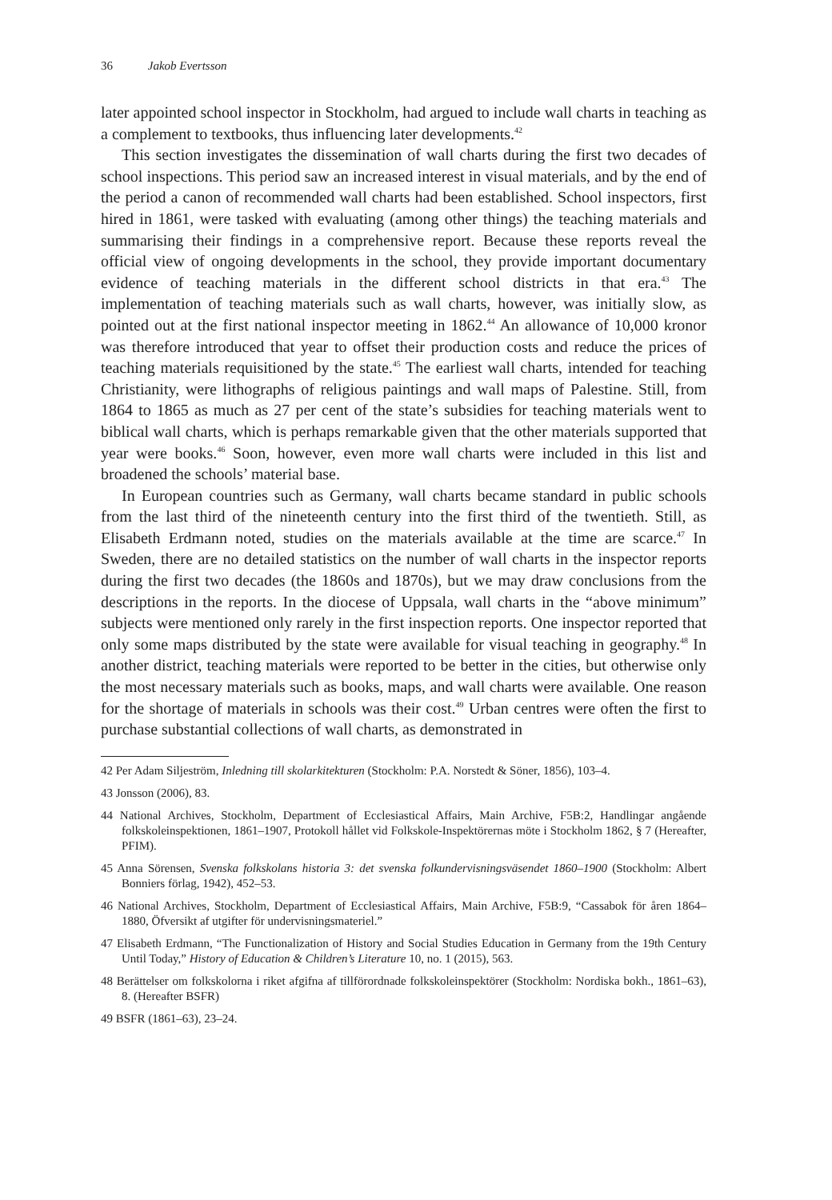36 Jakob Evertsson
later appointed school inspector in Stockholm, had argued to include wall charts in teaching as a complement to textbooks, thus influencing later developments.<sup>42</sup>
This section investigates the dissemination of wall charts during the first two decades of school inspections. This period saw an increased interest in visual materials, and by the end of the period a canon of recommended wall charts had been established. School inspectors, first hired in 1861, were tasked with evaluating (among other things) the teaching materials and summarising their findings in a comprehensive report. Because these reports reveal the official view of ongoing developments in the school, they provide important documentary evidence of teaching materials in the different school districts in that era.<sup>43</sup> The implementation of teaching materials such as wall charts, however, was initially slow, as pointed out at the first national inspector meeting in 1862.<sup>44</sup> An allowance of 10,000 kronor was therefore introduced that year to offset their production costs and reduce the prices of teaching materials requisitioned by the state.<sup>45</sup> The earliest wall charts, intended for teaching Christianity, were lithographs of religious paintings and wall maps of Palestine. Still, from 1864 to 1865 as much as 27 per cent of the state’s subsidies for teaching materials went to biblical wall charts, which is perhaps remarkable given that the other materials supported that year were books.<sup>46</sup> Soon, however, even more wall charts were included in this list and broadened the schools’ material base.
In European countries such as Germany, wall charts became standard in public schools from the last third of the nineteenth century into the first third of the twentieth. Still, as Elisabeth Erdmann noted, studies on the materials available at the time are scarce.<sup>47</sup> In Sweden, there are no detailed statistics on the number of wall charts in the inspector reports during the first two decades (the 1860s and 1870s), but we may draw conclusions from the descriptions in the reports. In the diocese of Uppsala, wall charts in the “above minimum” subjects were mentioned only rarely in the first inspection reports. One inspector reported that only some maps distributed by the state were available for visual teaching in geography.<sup>48</sup> In another district, teaching materials were reported to be better in the cities, but otherwise only the most necessary materials such as books, maps, and wall charts were available. One reason for the shortage of materials in schools was their cost.<sup>49</sup> Urban centres were often the first to purchase substantial collections of wall charts, as demonstrated in
42 Per Adam Siljeström, Inledning till skolarkitekturen (Stockholm: P.A. Norstedt & Söner, 1856), 103–4.
43 Jonsson (2006), 83.
44 National Archives, Stockholm, Department of Ecclesiastical Affairs, Main Archive, F5B:2, Handlingar angående folkskoleinspektionen, 1861–1907, Protokoll hållet vid Folkskole-Inspektörernas möte i Stockholm 1862, § 7 (Hereafter, PFIM).
45 Anna Sörensen, Svenska folkskolans historia 3: det svenska folkundervisningsväsendet 1860–1900 (Stockholm: Albert Bonniers förlag, 1942), 452–53.
46 National Archives, Stockholm, Department of Ecclesiastical Affairs, Main Archive, F5B:9, “Cassabok för åren 1864–1880, Öfversikt af utgifter för undervisningsmateriel.”
47 Elisabeth Erdmann, “The Functionalization of History and Social Studies Education in Germany from the 19th Century Until Today,” History of Education & Children’s Literature 10, no. 1 (2015), 563.
48 Berättelser om folkskolorna i riket afgifna af tillförordnade folkskoleinspektörer (Stockholm: Nordiska bokh., 1861–63), 8. (Hereafter BSFR)
49 BSFR (1861–63), 23–24.